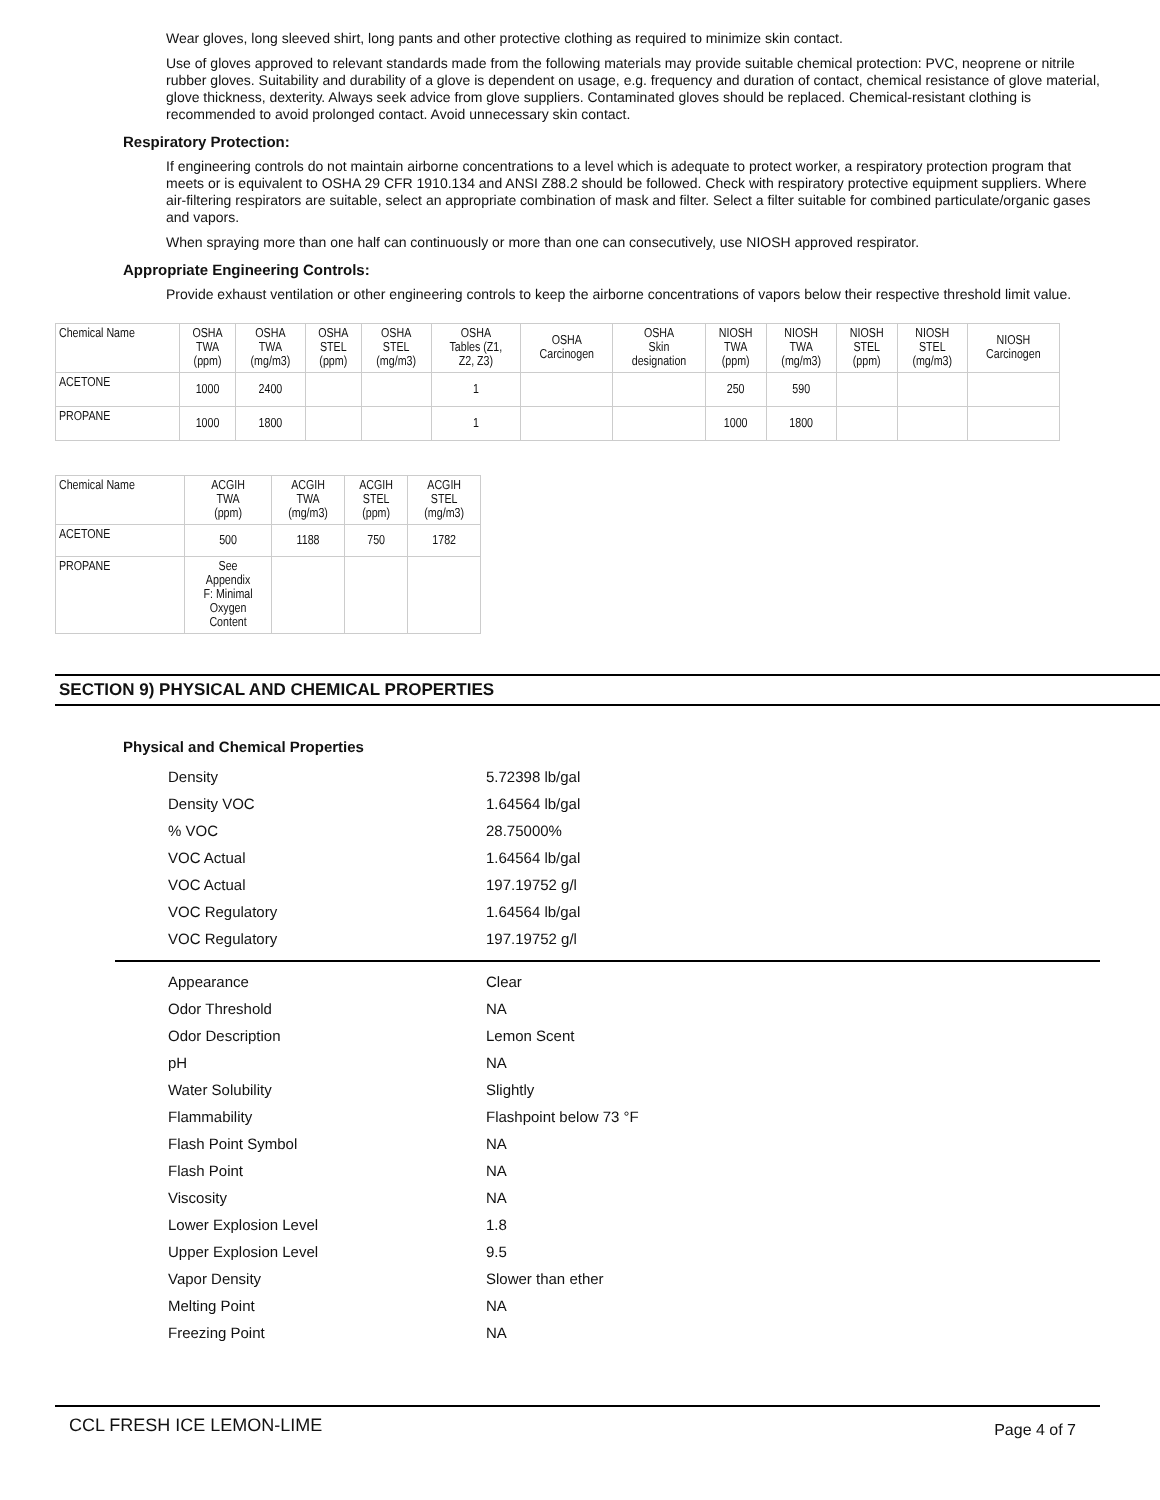Wear gloves, long sleeved shirt, long pants and other protective clothing as required to minimize skin contact.
Use of gloves approved to relevant standards made from the following materials may provide suitable chemical protection: PVC, neoprene or nitrile rubber gloves. Suitability and durability of a glove is dependent on usage, e.g. frequency and duration of contact, chemical resistance of glove material, glove thickness, dexterity. Always seek advice from glove suppliers. Contaminated gloves should be replaced. Chemical-resistant clothing is recommended to avoid prolonged contact. Avoid unnecessary skin contact.
Respiratory Protection:
If engineering controls do not maintain airborne concentrations to a level which is adequate to protect worker, a respiratory protection program that meets or is equivalent to OSHA 29 CFR 1910.134 and ANSI Z88.2 should be followed. Check with respiratory protective equipment suppliers. Where air-filtering respirators are suitable, select an appropriate combination of mask and filter. Select a filter suitable for combined particulate/organic gases and vapors.
When spraying more than one half can continuously or more than one can consecutively, use NIOSH approved respirator.
Appropriate Engineering Controls:
Provide exhaust ventilation or other engineering controls to keep the airborne concentrations of vapors below their respective threshold limit value.
| Chemical Name | OSHA TWA (ppm) | OSHA TWA (mg/m3) | OSHA STEL (ppm) | OSHA STEL (mg/m3) | OSHA Tables (Z1, Z2, Z3) | OSHA Carcinogen | OSHA Skin designation | NIOSH TWA (ppm) | NIOSH TWA (mg/m3) | NIOSH STEL (ppm) | NIOSH STEL (mg/m3) | NIOSH Carcinogen |
| --- | --- | --- | --- | --- | --- | --- | --- | --- | --- | --- | --- | --- |
| ACETONE | 1000 | 2400 | | | 1 | | | 250 | 590 | | | |
| PROPANE | 1000 | 1800 | | | 1 | | | 1000 | 1800 | | | |
| Chemical Name | ACGIH TWA (ppm) | ACGIH TWA (mg/m3) | ACGIH STEL (ppm) | ACGIH STEL (mg/m3) |
| --- | --- | --- | --- | --- |
| ACETONE | 500 | 1188 | 750 | 1782 |
| PROPANE | See Appendix F: Minimal Oxygen Content | | | |
SECTION 9) PHYSICAL AND CHEMICAL PROPERTIES
Physical and Chemical Properties
| Density | 5.72398 lb/gal |
| Density VOC | 1.64564 lb/gal |
| % VOC | 28.75000% |
| VOC Actual | 1.64564 lb/gal |
| VOC Actual | 197.19752 g/l |
| VOC Regulatory | 1.64564 lb/gal |
| VOC Regulatory | 197.19752 g/l |
| Appearance | Clear |
| Odor Threshold | NA |
| Odor Description | Lemon Scent |
| pH | NA |
| Water Solubility | Slightly |
| Flammability | Flashpoint below 73 °F |
| Flash Point Symbol | NA |
| Flash Point | NA |
| Viscosity | NA |
| Lower Explosion Level | 1.8 |
| Upper Explosion Level | 9.5 |
| Vapor Density | Slower than ether |
| Melting Point | NA |
| Freezing Point | NA |
CCL FRESH ICE LEMON-LIME Page 4 of 7